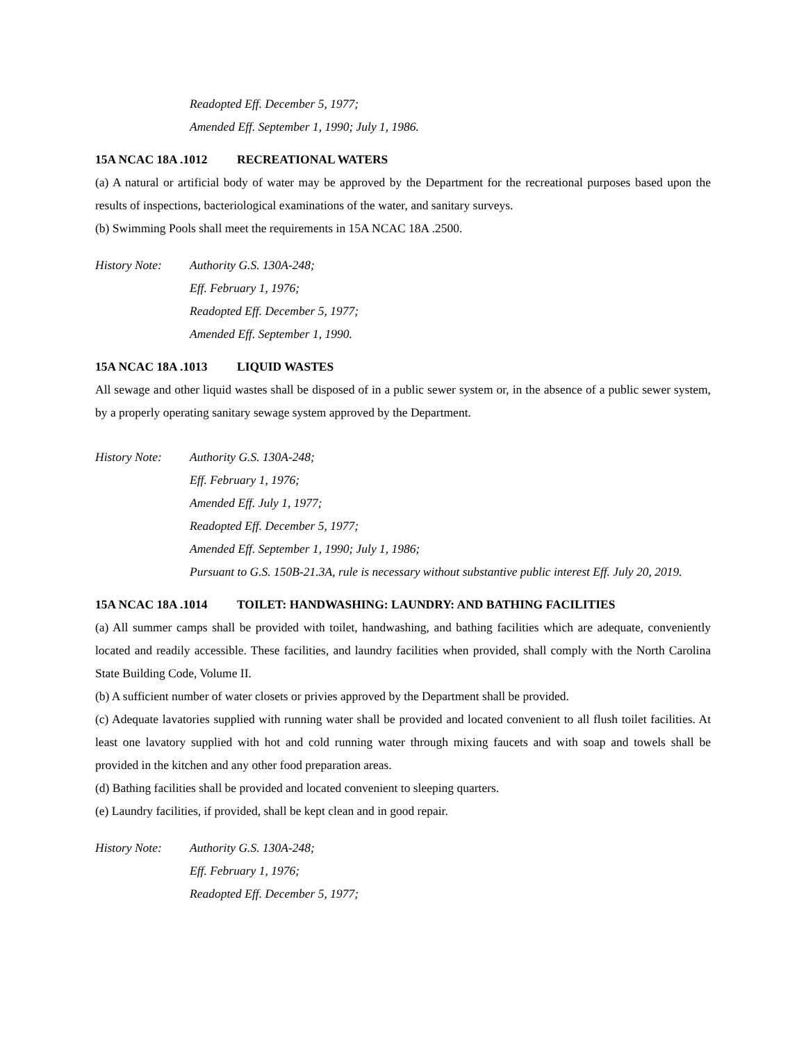Readopted Eff. December 5, 1977;
Amended Eff. September 1, 1990; July 1, 1986.
15A NCAC 18A .1012 RECREATIONAL WATERS
(a) A natural or artificial body of water may be approved by the Department for the recreational purposes based upon the results of inspections, bacteriological examinations of the water, and sanitary surveys.
(b) Swimming Pools shall meet the requirements in 15A NCAC 18A .2500.
History Note:
Authority G.S. 130A-248;
Eff. February 1, 1976;
Readopted Eff. December 5, 1977;
Amended Eff. September 1, 1990.
15A NCAC 18A .1013 LIQUID WASTES
All sewage and other liquid wastes shall be disposed of in a public sewer system or, in the absence of a public sewer system, by a properly operating sanitary sewage system approved by the Department.
History Note:
Authority G.S. 130A-248;
Eff. February 1, 1976;
Amended Eff. July 1, 1977;
Readopted Eff. December 5, 1977;
Amended Eff. September 1, 1990; July 1, 1986;
Pursuant to G.S. 150B-21.3A, rule is necessary without substantive public interest Eff. July 20, 2019.
15A NCAC 18A .1014 TOILET: HANDWASHING: LAUNDRY: AND BATHING FACILITIES
(a) All summer camps shall be provided with toilet, handwashing, and bathing facilities which are adequate, conveniently located and readily accessible. These facilities, and laundry facilities when provided, shall comply with the North Carolina State Building Code, Volume II.
(b) A sufficient number of water closets or privies approved by the Department shall be provided.
(c) Adequate lavatories supplied with running water shall be provided and located convenient to all flush toilet facilities. At least one lavatory supplied with hot and cold running water through mixing faucets and with soap and towels shall be provided in the kitchen and any other food preparation areas.
(d) Bathing facilities shall be provided and located convenient to sleeping quarters.
(e) Laundry facilities, if provided, shall be kept clean and in good repair.
History Note:
Authority G.S. 130A-248;
Eff. February 1, 1976;
Readopted Eff. December 5, 1977;